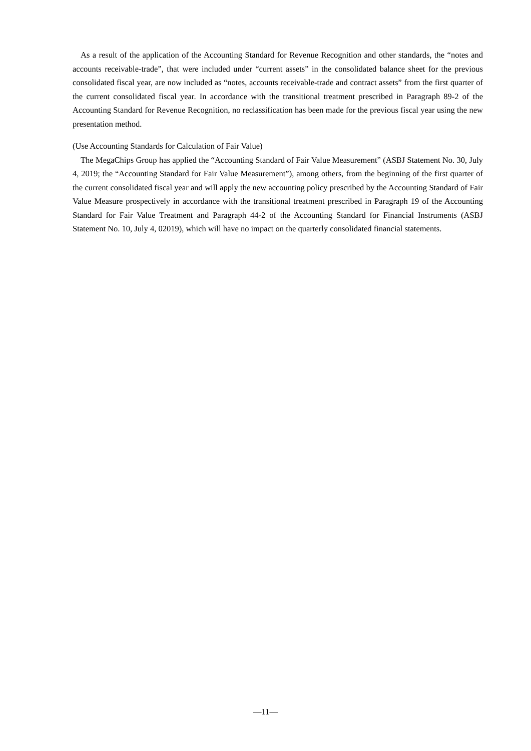As a result of the application of the Accounting Standard for Revenue Recognition and other standards, the “notes and accounts receivable-trade”, that were included under “current assets” in the consolidated balance sheet for the previous consolidated fiscal year, are now included as “notes, accounts receivable-trade and contract assets” from the first quarter of the current consolidated fiscal year. In accordance with the transitional treatment prescribed in Paragraph 89-2 of the Accounting Standard for Revenue Recognition, no reclassification has been made for the previous fiscal year using the new presentation method.
(Use Accounting Standards for Calculation of Fair Value)
The MegaChips Group has applied the “Accounting Standard of Fair Value Measurement” (ASBJ Statement No. 30, July 4, 2019; the “Accounting Standard for Fair Value Measurement”), among others, from the beginning of the first quarter of the current consolidated fiscal year and will apply the new accounting policy prescribed by the Accounting Standard of Fair Value Measure prospectively in accordance with the transitional treatment prescribed in Paragraph 19 of the Accounting Standard for Fair Value Treatment and Paragraph 44-2 of the Accounting Standard for Financial Instruments (ASBJ Statement No. 10, July 4, 02019), which will have no impact on the quarterly consolidated financial statements.
—11—